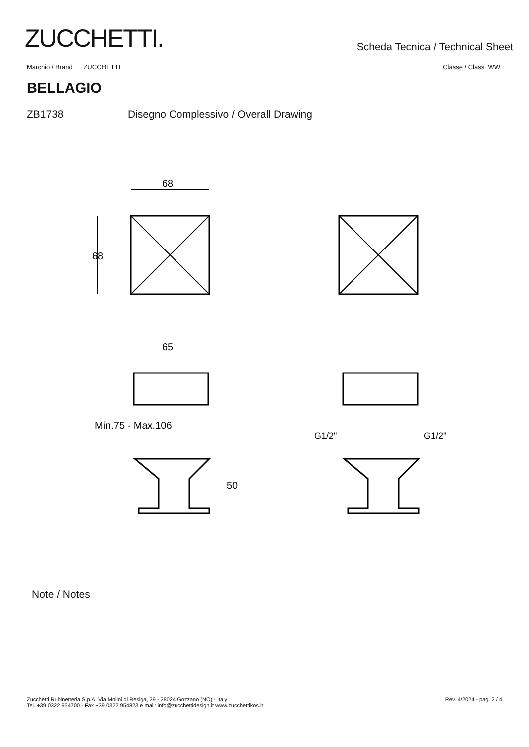ZUCCHETTI.
Scheda Tecnica / Technical Sheet
Marchio / Brand ZUCCHETTI Classe / Class WW
BELLAGIO
ZB1738 Disegno Complessivo / Overall Drawing
68
68
65
Min.75 - Max.106
50
G1/2"
G1/2"
Note / Notes
Zucchetti Rubinetteria S.p.A. Via Molini di Resiga, 29 - 28024 Gozzano (NO) - Italy
Tel. +39 0322 954700 - Fax +39 0322 954823 e mail: info@zucchettidesign.it www.zucchettikos.it
Rev. 4/2024 - pag. 2 / 4